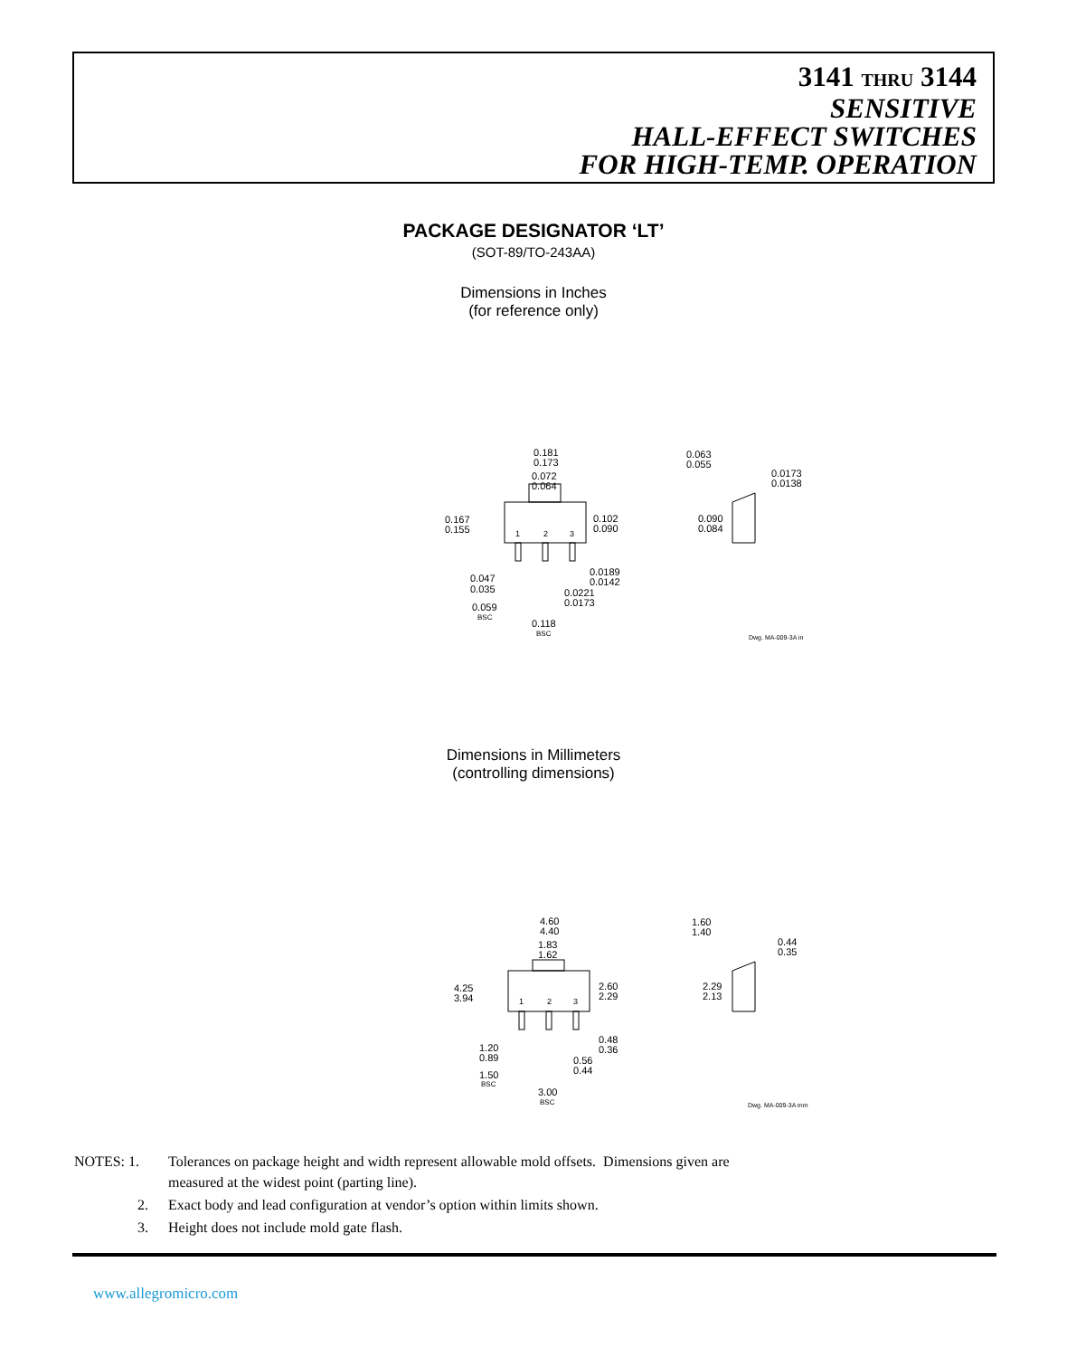3141 THRU 3144
SENSITIVE
HALL-EFFECT SWITCHES
FOR HIGH-TEMP. OPERATION
PACKAGE DESIGNATOR ‘LT’
(SOT-89/TO-243AA)
Dimensions in Inches
(for reference only)
0.181
0.173
0.072
0.064
0.167
0.155
0.102
0.090
1
2
3
0.047
0.035
0.0189
0.0142
0.0221
0.0173
0.059
BSC
0.118
BSC
0.063
0.055
0.0173
0.0138
0.090
0.084
Dwg. MA-009-3A in
Dimensions in Millimeters
(controlling dimensions)
4.60
4.40
1.83
1.62
4.25
3.94
2.60
2.29
1
2
3
1.20
0.89
0.48
0.36
0.56
0.44
1.50
BSC
3.00
BSC
1.60
1.40
0.44
0.35
2.29
2.13
Dwg. MA-009-3A mm
| NOTES: 1. | Tolerances on package height and width represent allowable mold offsets. Dimensions given are measured at the widest point (parting line). |
| 2. | Exact body and lead configuration at vendor’s option within limits shown. |
| 3. | Height does not include mold gate flash. |
www.allegromicro.com